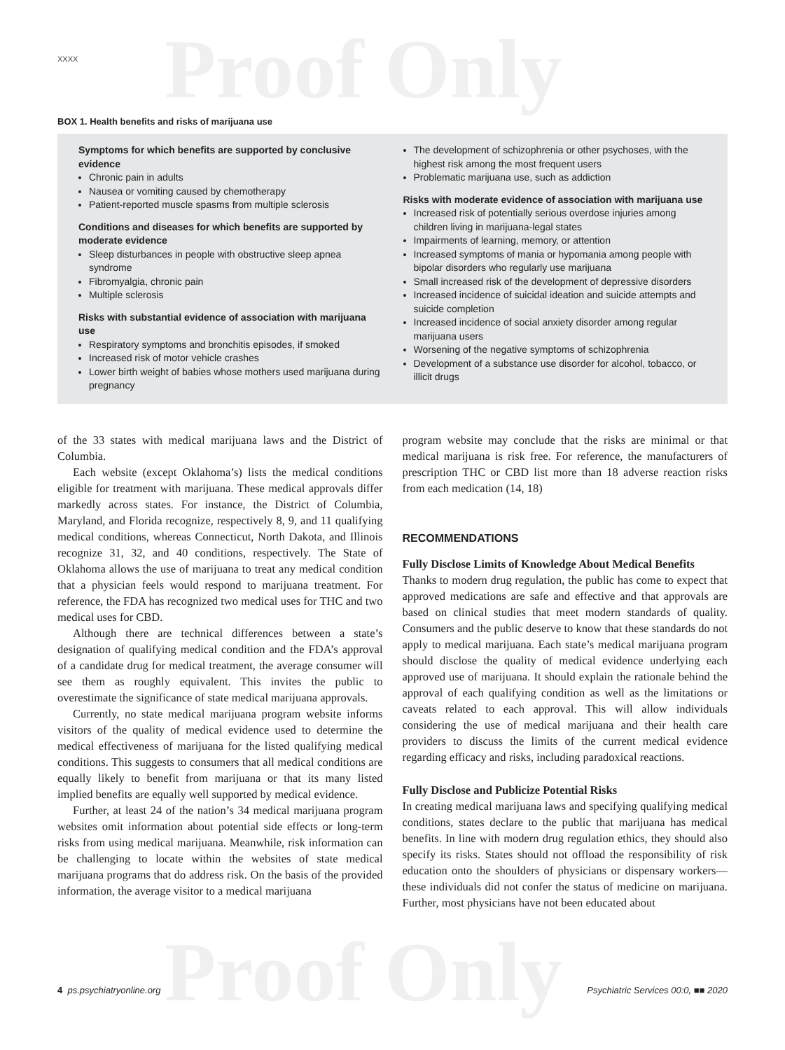Proof Only
Proof Only
XXXX
BOX 1. Health benefits and risks of marijuana use
Symptoms for which benefits are supported by conclusive evidence
Chronic pain in adults
Nausea or vomiting caused by chemotherapy
Patient-reported muscle spasms from multiple sclerosis
Conditions and diseases for which benefits are supported by moderate evidence
Sleep disturbances in people with obstructive sleep apnea syndrome
Fibromyalgia, chronic pain
Multiple sclerosis
Risks with substantial evidence of association with marijuana use
Respiratory symptoms and bronchitis episodes, if smoked
Increased risk of motor vehicle crashes
Lower birth weight of babies whose mothers used marijuana during pregnancy
The development of schizophrenia or other psychoses, with the highest risk among the most frequent users
Problematic marijuana use, such as addiction
Risks with moderate evidence of association with marijuana use
Increased risk of potentially serious overdose injuries among children living in marijuana-legal states
Impairments of learning, memory, or attention
Increased symptoms of mania or hypomania among people with bipolar disorders who regularly use marijuana
Small increased risk of the development of depressive disorders
Increased incidence of suicidal ideation and suicide attempts and suicide completion
Increased incidence of social anxiety disorder among regular marijuana users
Worsening of the negative symptoms of schizophrenia
Development of a substance use disorder for alcohol, tobacco, or illicit drugs
of the 33 states with medical marijuana laws and the District of Columbia.
Each website (except Oklahoma’s) lists the medical conditions eligible for treatment with marijuana. These medical approvals differ markedly across states. For instance, the District of Columbia, Maryland, and Florida recognize, respectively 8, 9, and 11 qualifying medical conditions, whereas Connecticut, North Dakota, and Illinois recognize 31, 32, and 40 conditions, respectively. The State of Oklahoma allows the use of marijuana to treat any medical condition that a physician feels would respond to marijuana treatment. For reference, the FDA has recognized two medical uses for THC and two medical uses for CBD.
Although there are technical differences between a state’s designation of qualifying medical condition and the FDA’s approval of a candidate drug for medical treatment, the average consumer will see them as roughly equivalent. This invites the public to overestimate the significance of state medical marijuana approvals.
Currently, no state medical marijuana program website informs visitors of the quality of medical evidence used to determine the medical effectiveness of marijuana for the listed qualifying medical conditions. This suggests to consumers that all medical conditions are equally likely to benefit from marijuana or that its many listed implied benefits are equally well supported by medical evidence.
Further, at least 24 of the nation’s 34 medical marijuana program websites omit information about potential side effects or long-term risks from using medical marijuana. Meanwhile, risk information can be challenging to locate within the websites of state medical marijuana programs that do address risk. On the basis of the provided information, the average visitor to a medical marijuana
program website may conclude that the risks are minimal or that medical marijuana is risk free. For reference, the manufacturers of prescription THC or CBD list more than 18 adverse reaction risks from each medication (14, 18)
RECOMMENDATIONS
Fully Disclose Limits of Knowledge About Medical Benefits
Thanks to modern drug regulation, the public has come to expect that approved medications are safe and effective and that approvals are based on clinical studies that meet modern standards of quality. Consumers and the public deserve to know that these standards do not apply to medical marijuana. Each state’s medical marijuana program should disclose the quality of medical evidence underlying each approved use of marijuana. It should explain the rationale behind the approval of each qualifying condition as well as the limitations or caveats related to each approval. This will allow individuals considering the use of medical marijuana and their health care providers to discuss the limits of the current medical evidence regarding efficacy and risks, including paradoxical reactions.
Fully Disclose and Publicize Potential Risks
In creating medical marijuana laws and specifying qualifying medical conditions, states declare to the public that marijuana has medical benefits. In line with modern drug regulation ethics, they should also specify its risks. States should not offload the responsibility of risk education onto the shoulders of physicians or dispensary workers—these individuals did not confer the status of medicine on marijuana. Further, most physicians have not been educated about
4 ps.psychiatryonline.org Psychiatric Services 00:0, ■■ 2020